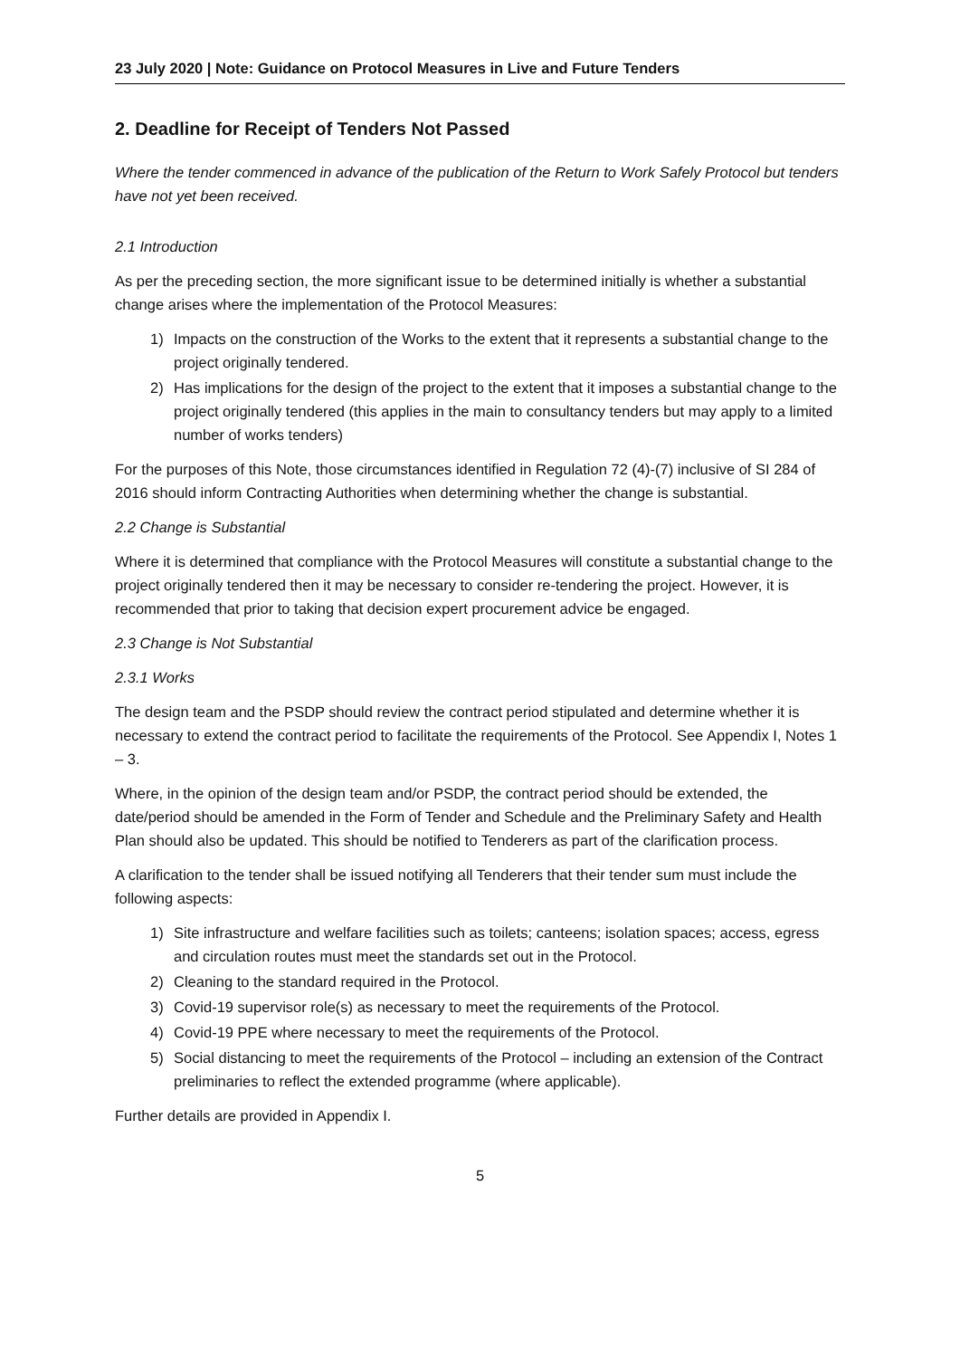23 July 2020 | Note: Guidance on Protocol Measures in Live and Future Tenders
2. Deadline for Receipt of Tenders Not Passed
Where the tender commenced in advance of the publication of the Return to Work Safely Protocol but tenders have not yet been received.
2.1 Introduction
As per the preceding section, the more significant issue to be determined initially is whether a substantial change arises where the implementation of the Protocol Measures:
1) Impacts on the construction of the Works to the extent that it represents a substantial change to the project originally tendered.
2) Has implications for the design of the project to the extent that it imposes a substantial change to the project originally tendered (this applies in the main to consultancy tenders but may apply to a limited number of works tenders)
For the purposes of this Note, those circumstances identified in Regulation 72 (4)-(7) inclusive of SI 284 of 2016 should inform Contracting Authorities when determining whether the change is substantial.
2.2 Change is Substantial
Where it is determined that compliance with the Protocol Measures will constitute a substantial change to the project originally tendered then it may be necessary to consider re-tendering the project. However, it is recommended that prior to taking that decision expert procurement advice be engaged.
2.3 Change is Not Substantial
2.3.1 Works
The design team and the PSDP should review the contract period stipulated and determine whether it is necessary to extend the contract period to facilitate the requirements of the Protocol. See Appendix I, Notes 1 – 3.
Where, in the opinion of the design team and/or PSDP, the contract period should be extended, the date/period should be amended in the Form of Tender and Schedule and the Preliminary Safety and Health Plan should also be updated. This should be notified to Tenderers as part of the clarification process.
A clarification to the tender shall be issued notifying all Tenderers that their tender sum must include the following aspects:
1) Site infrastructure and welfare facilities such as toilets; canteens; isolation spaces; access, egress and circulation routes must meet the standards set out in the Protocol.
2) Cleaning to the standard required in the Protocol.
3) Covid-19 supervisor role(s) as necessary to meet the requirements of the Protocol.
4) Covid-19 PPE where necessary to meet the requirements of the Protocol.
5) Social distancing to meet the requirements of the Protocol – including an extension of the Contract preliminaries to reflect the extended programme (where applicable).
Further details are provided in Appendix I.
5